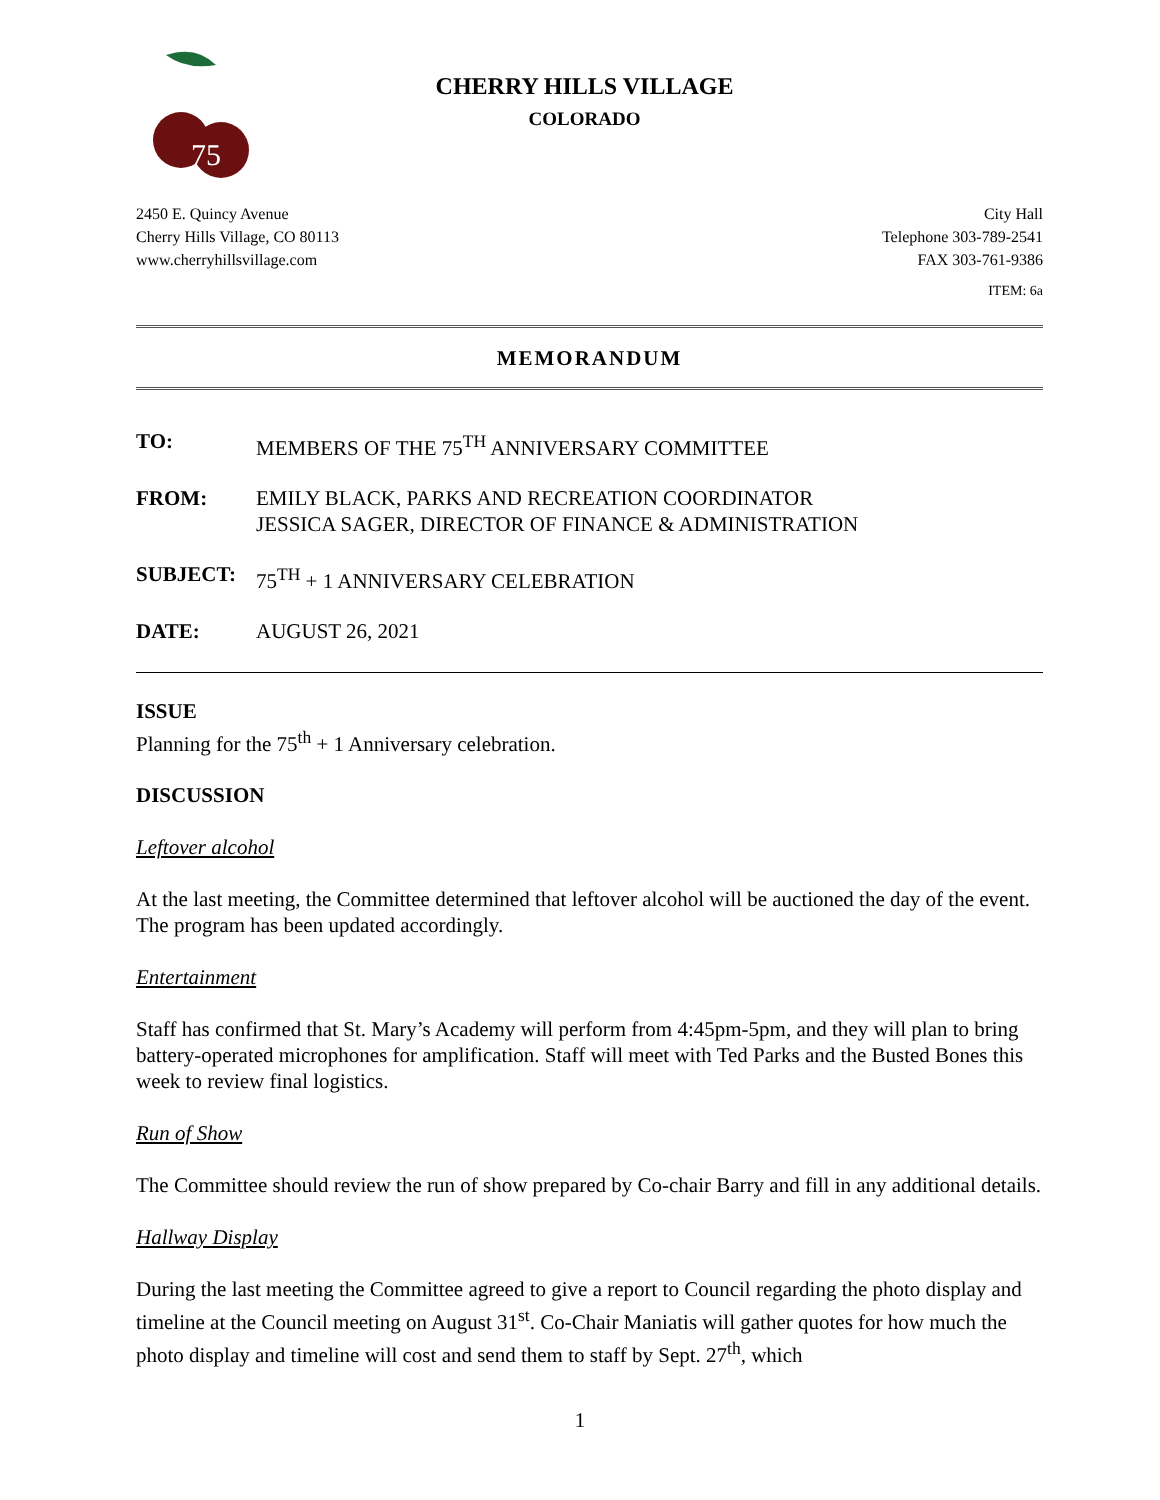75
CHERRY HILLS VILLAGE
COLORADO
2450 E. Quincy Avenue
Cherry Hills Village, CO 80113
www.cherryhillsvillage.com
City Hall
Telephone 303-789-2541
FAX 303-761-9386
ITEM: 6a
MEMORANDUM
TO: MEMBERS OF THE 75<sup>TH</sup> ANNIVERSARY COMMITTEE
FROM: EMILY BLACK, PARKS AND RECREATION COORDINATOR
JESSICA SAGER, DIRECTOR OF FINANCE & ADMINISTRATION
SUBJECT: 75<sup>TH</sup> + 1 ANNIVERSARY CELEBRATION
DATE: AUGUST 26, 2021
ISSUE
Planning for the 75<sup>th</sup> + 1 Anniversary celebration.
DISCUSSION
Leftover alcohol
At the last meeting, the Committee determined that leftover alcohol will be auctioned the day of the event. The program has been updated accordingly.
Entertainment
Staff has confirmed that St. Mary’s Academy will perform from 4:45pm-5pm, and they will plan to bring battery-operated microphones for amplification. Staff will meet with Ted Parks and the Busted Bones this week to review final logistics.
Run of Show
The Committee should review the run of show prepared by Co-chair Barry and fill in any additional details.
Hallway Display
During the last meeting the Committee agreed to give a report to Council regarding the photo display and timeline at the Council meeting on August 31<sup>st</sup>. Co-Chair Maniatis will gather quotes for how much the photo display and timeline will cost and send them to staff by Sept. 27<sup>th</sup>, which
1